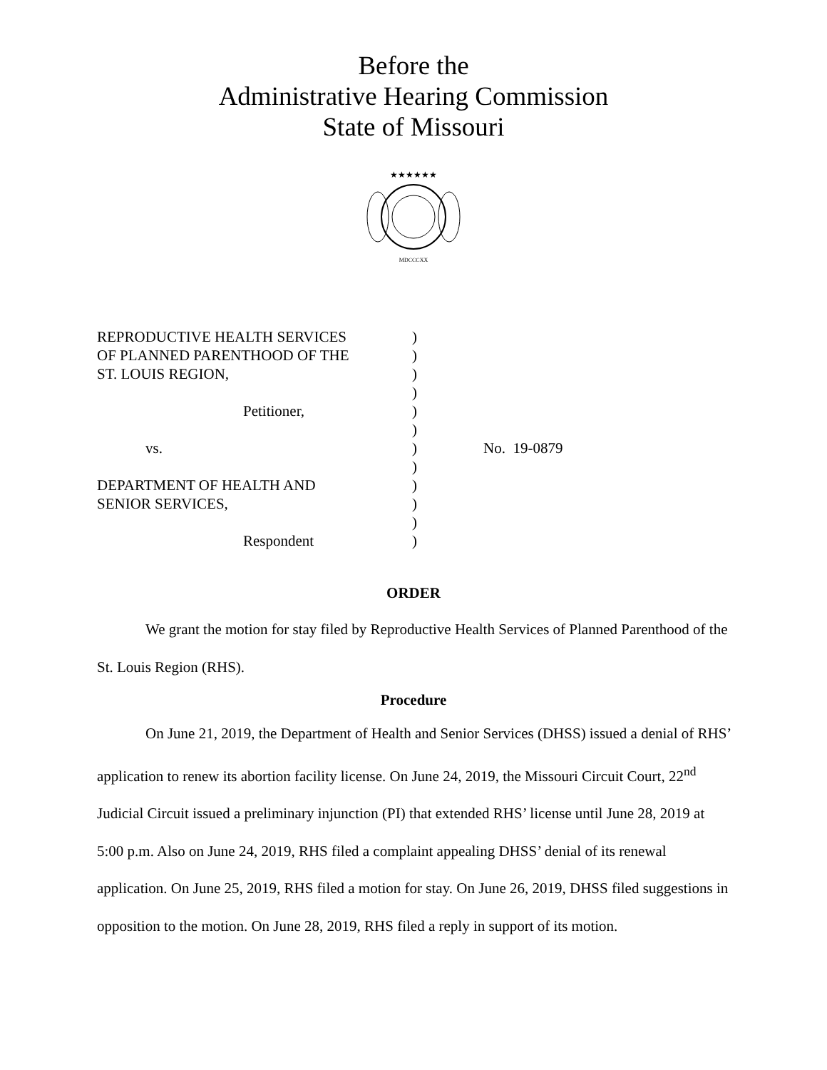Before the
Administrative Hearing Commission
State of Missouri
★★★★★★
MDCCCXX
| REPRODUCTIVE HEALTH SERVICES | ) | |
| OF PLANNED PARENTHOOD OF THE | ) | |
| ST. LOUIS REGION, | ) | |
| | ) | |
| Petitioner, | ) | |
| | ) | |
| vs. | ) | No. 19-0879 |
| | ) | |
| DEPARTMENT OF HEALTH AND | ) | |
| SENIOR SERVICES, | ) | |
| | ) | |
| Respondent | ) | |
ORDER
We grant the motion for stay filed by Reproductive Health Services of Planned Parenthood of the St. Louis Region (RHS).
Procedure
On June 21, 2019, the Department of Health and Senior Services (DHSS) issued a denial of RHS’ application to renew its abortion facility license. On June 24, 2019, the Missouri Circuit Court, 22<sup>nd</sup> Judicial Circuit issued a preliminary injunction (PI) that extended RHS’ license until June 28, 2019 at 5:00 p.m. Also on June 24, 2019, RHS filed a complaint appealing DHSS’ denial of its renewal application. On June 25, 2019, RHS filed a motion for stay. On June 26, 2019, DHSS filed suggestions in opposition to the motion. On June 28, 2019, RHS filed a reply in support of its motion.